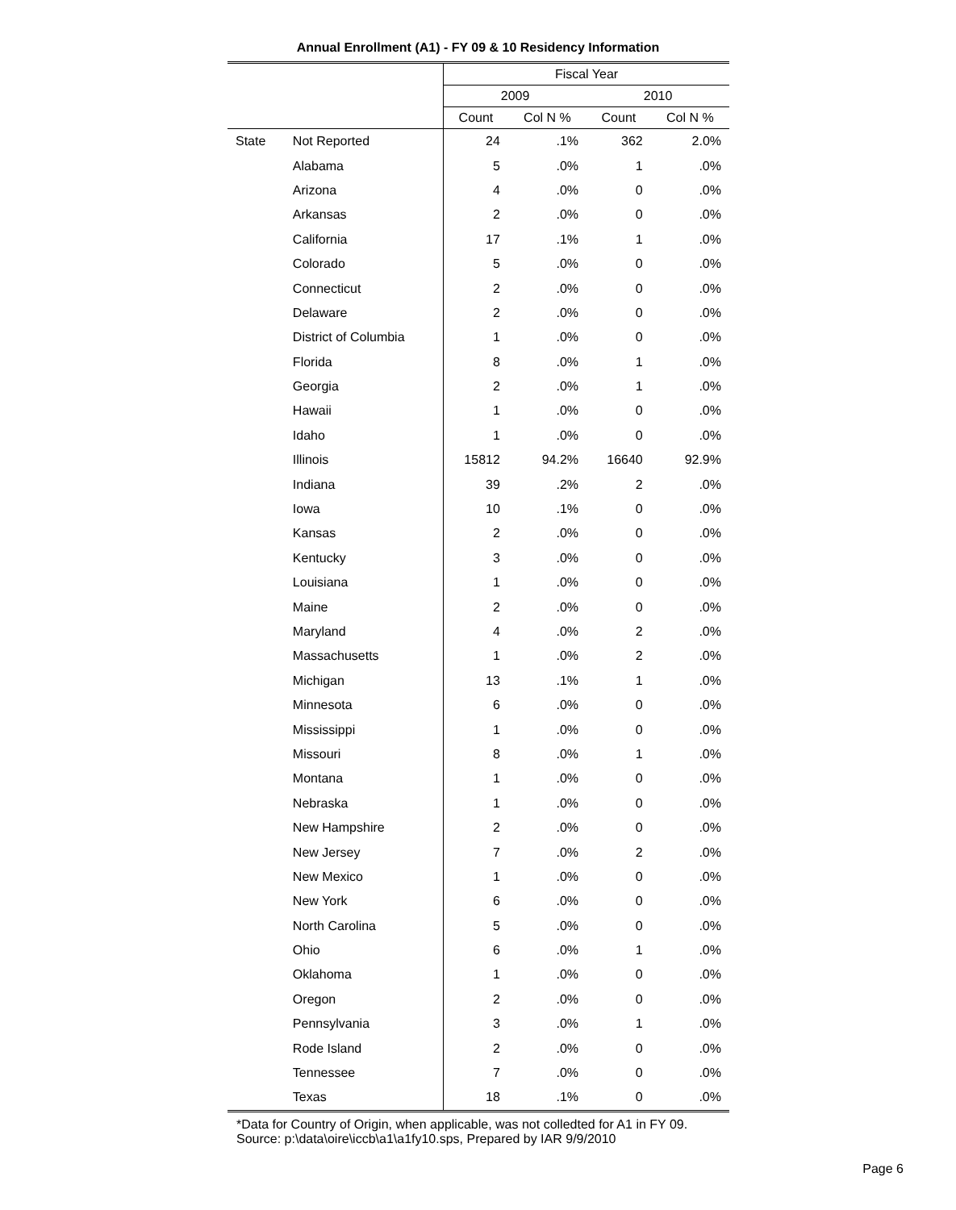Annual Enrollment (A1) - FY 09 & 10 Residency Information
| | | Fiscal Year | | | |
| --- | --- | --- | --- | --- | --- |
| | | 2009 | | 2010 | |
| | | Count | Col N % | Count | Col N % |
| State | Not Reported | 24 | .1% | 362 | 2.0% |
| | Alabama | 5 | .0% | 1 | .0% |
| | Arizona | 4 | .0% | 0 | .0% |
| | Arkansas | 2 | .0% | 0 | .0% |
| | California | 17 | .1% | 1 | .0% |
| | Colorado | 5 | .0% | 0 | .0% |
| | Connecticut | 2 | .0% | 0 | .0% |
| | Delaware | 2 | .0% | 0 | .0% |
| | District of Columbia | 1 | .0% | 0 | .0% |
| | Florida | 8 | .0% | 1 | .0% |
| | Georgia | 2 | .0% | 1 | .0% |
| | Hawaii | 1 | .0% | 0 | .0% |
| | Idaho | 1 | .0% | 0 | .0% |
| | Illinois | 15812 | 94.2% | 16640 | 92.9% |
| | Indiana | 39 | .2% | 2 | .0% |
| | Iowa | 10 | .1% | 0 | .0% |
| | Kansas | 2 | .0% | 0 | .0% |
| | Kentucky | 3 | .0% | 0 | .0% |
| | Louisiana | 1 | .0% | 0 | .0% |
| | Maine | 2 | .0% | 0 | .0% |
| | Maryland | 4 | .0% | 2 | .0% |
| | Massachusetts | 1 | .0% | 2 | .0% |
| | Michigan | 13 | .1% | 1 | .0% |
| | Minnesota | 6 | .0% | 0 | .0% |
| | Mississippi | 1 | .0% | 0 | .0% |
| | Missouri | 8 | .0% | 1 | .0% |
| | Montana | 1 | .0% | 0 | .0% |
| | Nebraska | 1 | .0% | 0 | .0% |
| | New Hampshire | 2 | .0% | 0 | .0% |
| | New Jersey | 7 | .0% | 2 | .0% |
| | New Mexico | 1 | .0% | 0 | .0% |
| | New York | 6 | .0% | 0 | .0% |
| | North Carolina | 5 | .0% | 0 | .0% |
| | Ohio | 6 | .0% | 1 | .0% |
| | Oklahoma | 1 | .0% | 0 | .0% |
| | Oregon | 2 | .0% | 0 | .0% |
| | Pennsylvania | 3 | .0% | 1 | .0% |
| | Rode Island | 2 | .0% | 0 | .0% |
| | Tennessee | 7 | .0% | 0 | .0% |
| | Texas | 18 | .1% | 0 | .0% |
*Data for Country of Origin, when applicable, was not colledted for A1 in FY 09.
Source: p:\data\oire\iccb\a1\a1fy10.sps, Prepared by IAR 9/9/2010
Page 6